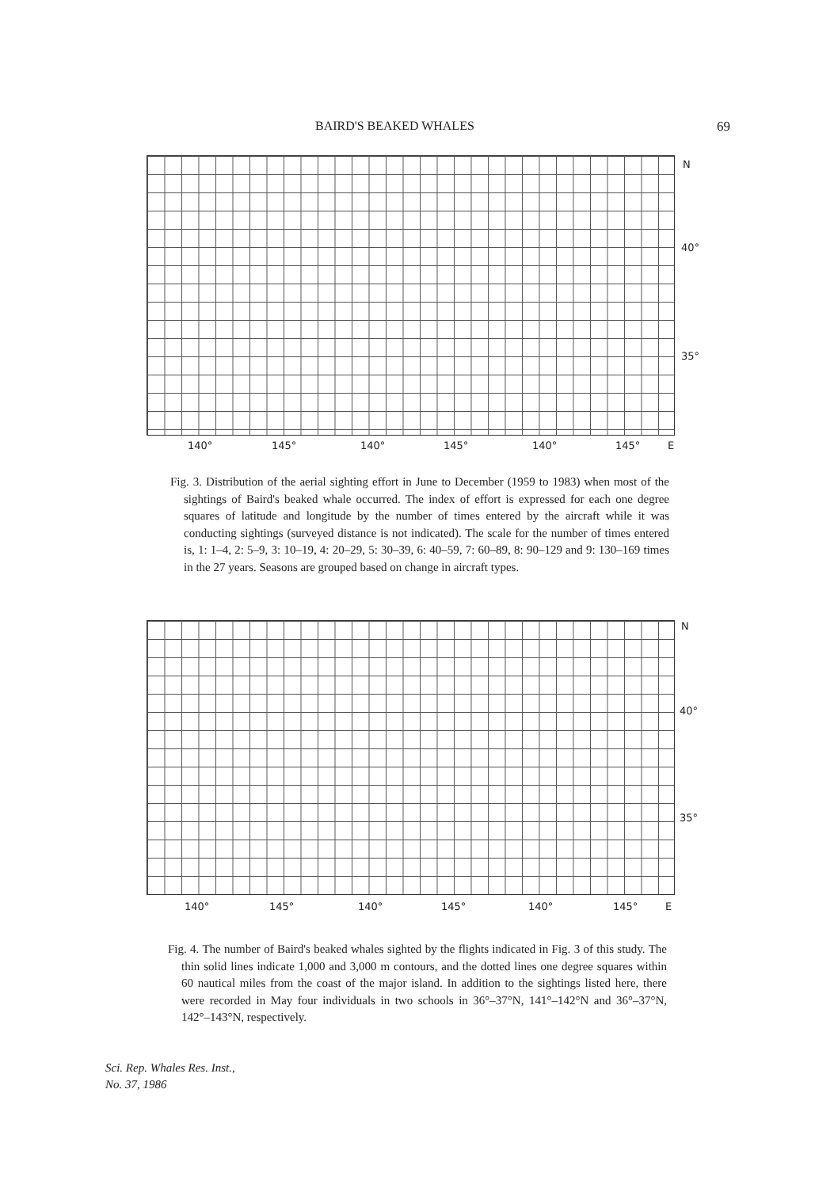BAIRD'S BEAKED WHALES 69
140° 145° 140° 145° 140° 145° E
N
40°
35°
Fig. 3. Distribution of the aerial sighting effort in June to December (1959 to 1983) when most of the sightings of Baird's beaked whale occurred. The index of effort is expressed for each one degree squares of latitude and longitude by the number of times entered by the aircraft while it was conducting sightings (surveyed distance is not indicated). The scale for the number of times entered is, 1: 1–4, 2: 5–9, 3: 10–19, 4: 20–29, 5: 30–39, 6: 40–59, 7: 60–89, 8: 90–129 and 9: 130–169 times in the 27 years. Seasons are grouped based on change in aircraft types.
140° 145° 140° 145° 140° 145° E
N
40°
35°
Fig. 4. The number of Baird's beaked whales sighted by the flights indicated in Fig. 3 of this study. The thin solid lines indicate 1,000 and 3,000 m contours, and the dotted lines one degree squares within 60 nautical miles from the coast of the major island. In addition to the sightings listed here, there were recorded in May four individuals in two schools in 36°–37°N, 141°–142°N and 36°–37°N, 142°–143°N, respectively.
Sci. Rep. Whales Res. Inst.,
No. 37, 1986